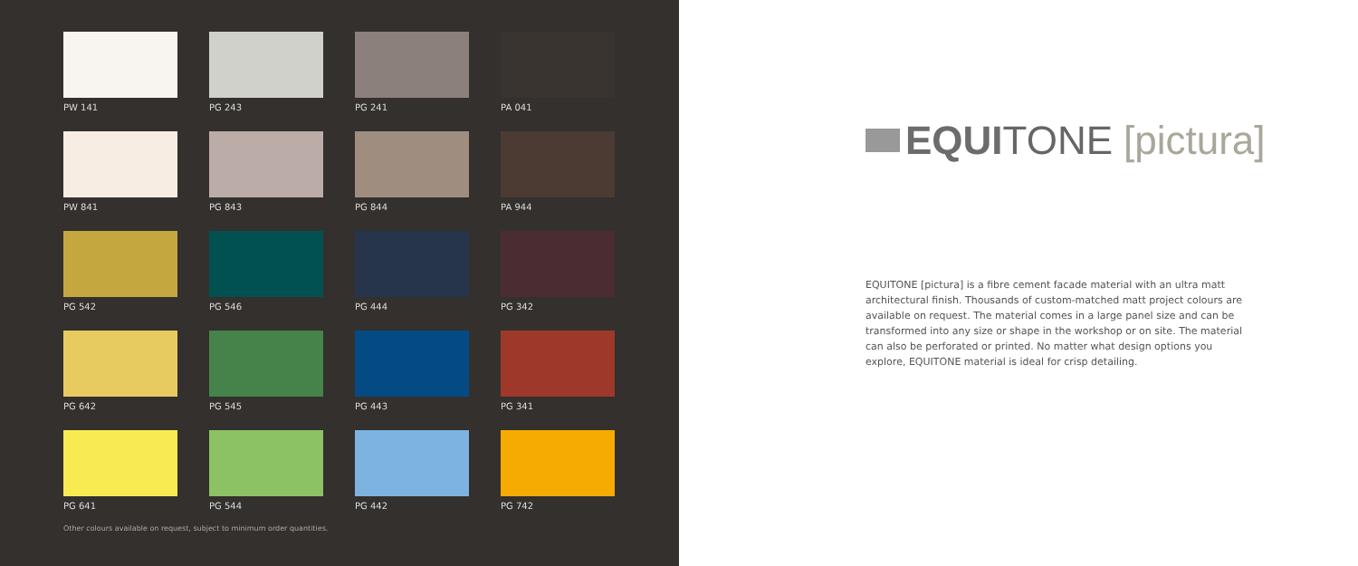PW 141
PG 243
PG 241
PA 041
PW 841
PG 843
PG 844
PA 944
PG 542
PG 546
PG 444
PG 342
PG 642
PG 545
PG 443
PG 341
PG 641
PG 544
PG 442
PG 742
Other colours available on request, subject to minimum order quantities.
EQUI TONE [pictura]
EQUITONE [pictura] is a fibre cement facade material with an ultra matt architectural finish. Thousands of custom-matched matt project colours are available on request. The material comes in a large panel size and can be transformed into any size or shape in the workshop or on site. The material can also be perforated or printed. No matter what design options you explore, EQUITONE material is ideal for crisp detailing.